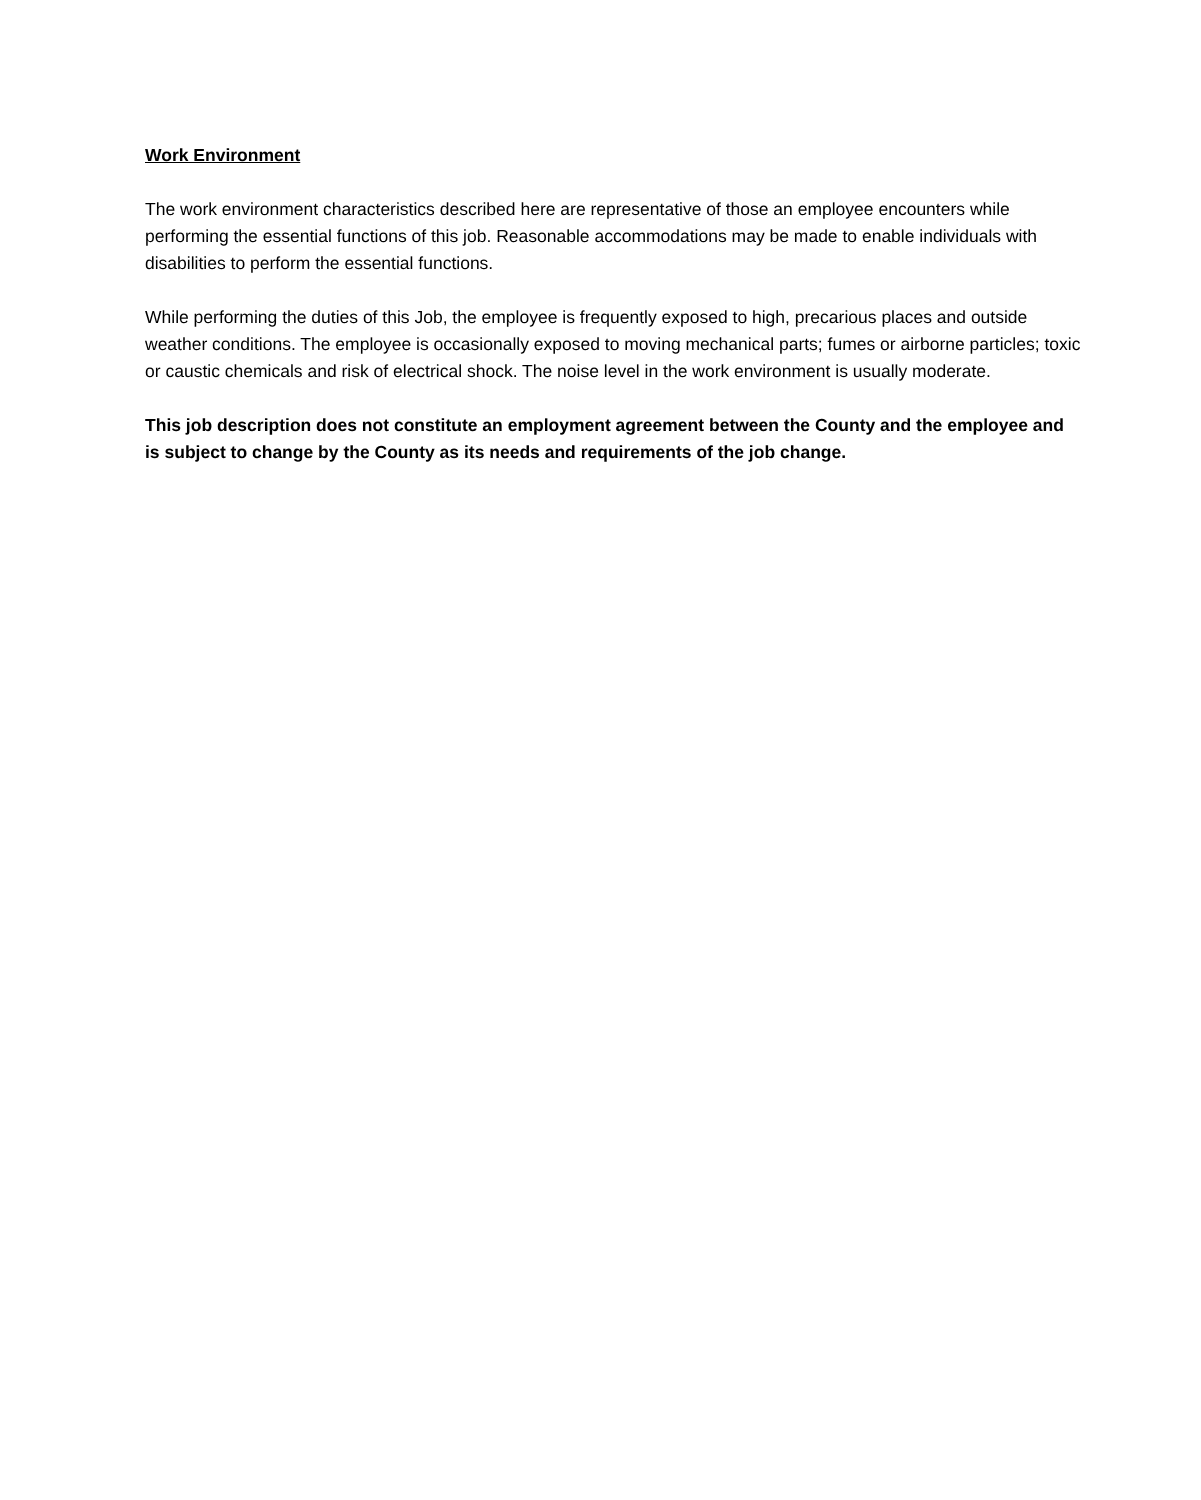Work Environment
The work environment characteristics described here are representative of those an employee encounters while performing the essential functions of this job. Reasonable accommodations may be made to enable individuals with disabilities to perform the essential functions.
While performing the duties of this Job, the employee is frequently exposed to high, precarious places and outside weather conditions. The employee is occasionally exposed to moving mechanical parts; fumes or airborne particles; toxic or caustic chemicals and risk of electrical shock. The noise level in the work environment is usually moderate.
This job description does not constitute an employment agreement between the County and the employee and is subject to change by the County as its needs and requirements of the job change.